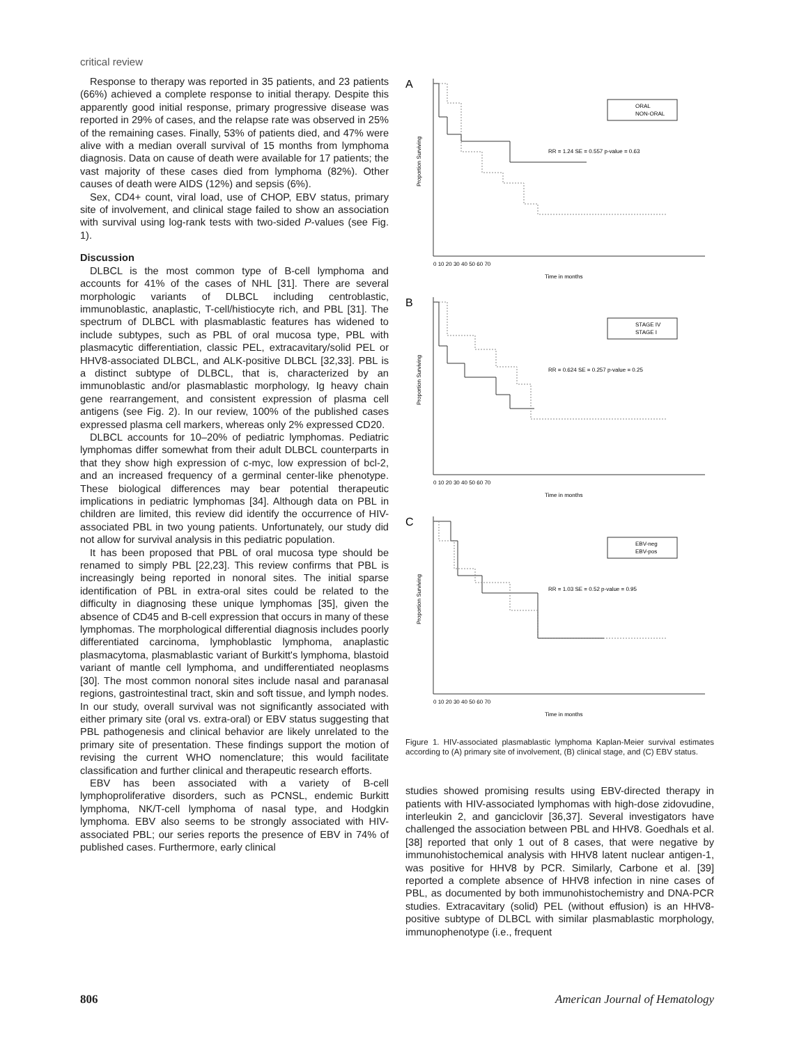critical review
Response to therapy was reported in 35 patients, and 23 patients (66%) achieved a complete response to initial therapy. Despite this apparently good initial response, primary progressive disease was reported in 29% of cases, and the relapse rate was observed in 25% of the remaining cases. Finally, 53% of patients died, and 47% were alive with a median overall survival of 15 months from lymphoma diagnosis. Data on cause of death were available for 17 patients; the vast majority of these cases died from lymphoma (82%). Other causes of death were AIDS (12%) and sepsis (6%).
Sex, CD4+ count, viral load, use of CHOP, EBV status, primary site of involvement, and clinical stage failed to show an association with survival using log-rank tests with two-sided P-values (see Fig. 1).
Discussion
DLBCL is the most common type of B-cell lymphoma and accounts for 41% of the cases of NHL [31]. There are several morphologic variants of DLBCL including centroblastic, immunoblastic, anaplastic, T-cell/histiocyte rich, and PBL [31]. The spectrum of DLBCL with plasmablastic features has widened to include subtypes, such as PBL of oral mucosa type, PBL with plasmacytic differentiation, classic PEL, extracavitary/solid PEL or HHV8-associated DLBCL, and ALK-positive DLBCL [32,33]. PBL is a distinct subtype of DLBCL, that is, characterized by an immunoblastic and/or plasmablastic morphology, Ig heavy chain gene rearrangement, and consistent expression of plasma cell antigens (see Fig. 2). In our review, 100% of the published cases expressed plasma cell markers, whereas only 2% expressed CD20.
DLBCL accounts for 10–20% of pediatric lymphomas. Pediatric lymphomas differ somewhat from their adult DLBCL counterparts in that they show high expression of c-myc, low expression of bcl-2, and an increased frequency of a germinal center-like phenotype. These biological differences may bear potential therapeutic implications in pediatric lymphomas [34]. Although data on PBL in children are limited, this review did identify the occurrence of HIV-associated PBL in two young patients. Unfortunately, our study did not allow for survival analysis in this pediatric population.
It has been proposed that PBL of oral mucosa type should be renamed to simply PBL [22,23]. This review confirms that PBL is increasingly being reported in nonoral sites. The initial sparse identification of PBL in extra-oral sites could be related to the difficulty in diagnosing these unique lymphomas [35], given the absence of CD45 and B-cell expression that occurs in many of these lymphomas. The morphological differential diagnosis includes poorly differentiated carcinoma, lymphoblastic lymphoma, anaplastic plasmacytoma, plasmablastic variant of Burkitt's lymphoma, blastoid variant of mantle cell lymphoma, and undifferentiated neoplasms [30]. The most common nonoral sites include nasal and paranasal regions, gastrointestinal tract, skin and soft tissue, and lymph nodes. In our study, overall survival was not significantly associated with either primary site (oral vs. extra-oral) or EBV status suggesting that PBL pathogenesis and clinical behavior are likely unrelated to the primary site of presentation. These findings support the motion of revising the current WHO nomenclature; this would facilitate classification and further clinical and therapeutic research efforts.
EBV has been associated with a variety of B-cell lymphoproliferative disorders, such as PCNSL, endemic Burkitt lymphoma, NK/T-cell lymphoma of nasal type, and Hodgkin lymphoma. EBV also seems to be strongly associated with HIV-associated PBL; our series reports the presence of EBV in 74% of published cases. Furthermore, early clinical
A
Proportion Surviving
ORAL
NON-ORAL
RR = 1.24 SE = 0.557 p-value = 0.63
0 10 20 30 40 50 60 70
Time in months
B
Proportion Surviving
STAGE IV
STAGE I
RR = 0.624 SE = 0.257 p-value = 0.25
0 10 20 30 40 50 60 70
Time in months
C
Proportion Surviving
EBV-neg
EBV-pos
RR = 1.03 SE = 0.52 p-value = 0.95
0 10 20 30 40 50 60 70
Time in months
Figure 1. HIV-associated plasmablastic lymphoma Kaplan-Meier survival estimates according to (A) primary site of involvement, (B) clinical stage, and (C) EBV status.
studies showed promising results using EBV-directed therapy in patients with HIV-associated lymphomas with high-dose zidovudine, interleukin 2, and ganciclovir [36,37]. Several investigators have challenged the association between PBL and HHV8. Goedhals et al. [38] reported that only 1 out of 8 cases, that were negative by immunohistochemical analysis with HHV8 latent nuclear antigen-1, was positive for HHV8 by PCR. Similarly, Carbone et al. [39] reported a complete absence of HHV8 infection in nine cases of PBL, as documented by both immunohistochemistry and DNA-PCR studies. Extracavitary (solid) PEL (without effusion) is an HHV8-positive subtype of DLBCL with similar plasmablastic morphology, immunophenotype (i.e., frequent
806 American Journal of Hematology